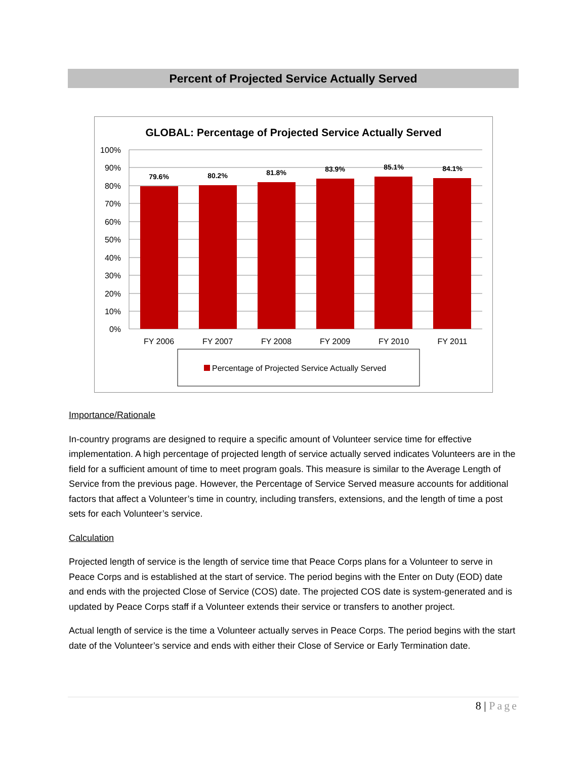Percent of Projected Service Actually Served
GLOBAL: Percentage of Projected Service Actually Served
100%
90%
80%
70%
60%
50%
40%
30%
20%
10%
0%
79.6%
80.2%
81.8%
83.9%
85.1%
84.1%
FY 2006
FY 2007
FY 2008
FY 2009
FY 2010
FY 2011
Percentage of Projected Service Actually Served
Importance/Rationale
In-country programs are designed to require a specific amount of Volunteer service time for effective implementation. A high percentage of projected length of service actually served indicates Volunteers are in the field for a sufficient amount of time to meet program goals. This measure is similar to the Average Length of Service from the previous page. However, the Percentage of Service Served measure accounts for additional factors that affect a Volunteer’s time in country, including transfers, extensions, and the length of time a post sets for each Volunteer’s service.
Calculation
Projected length of service is the length of service time that Peace Corps plans for a Volunteer to serve in Peace Corps and is established at the start of service. The period begins with the Enter on Duty (EOD) date and ends with the projected Close of Service (COS) date. The projected COS date is system-generated and is updated by Peace Corps staff if a Volunteer extends their service or transfers to another project.
Actual length of service is the time a Volunteer actually serves in Peace Corps. The period begins with the start date of the Volunteer’s service and ends with either their Close of Service or Early Termination date.
8 | Page